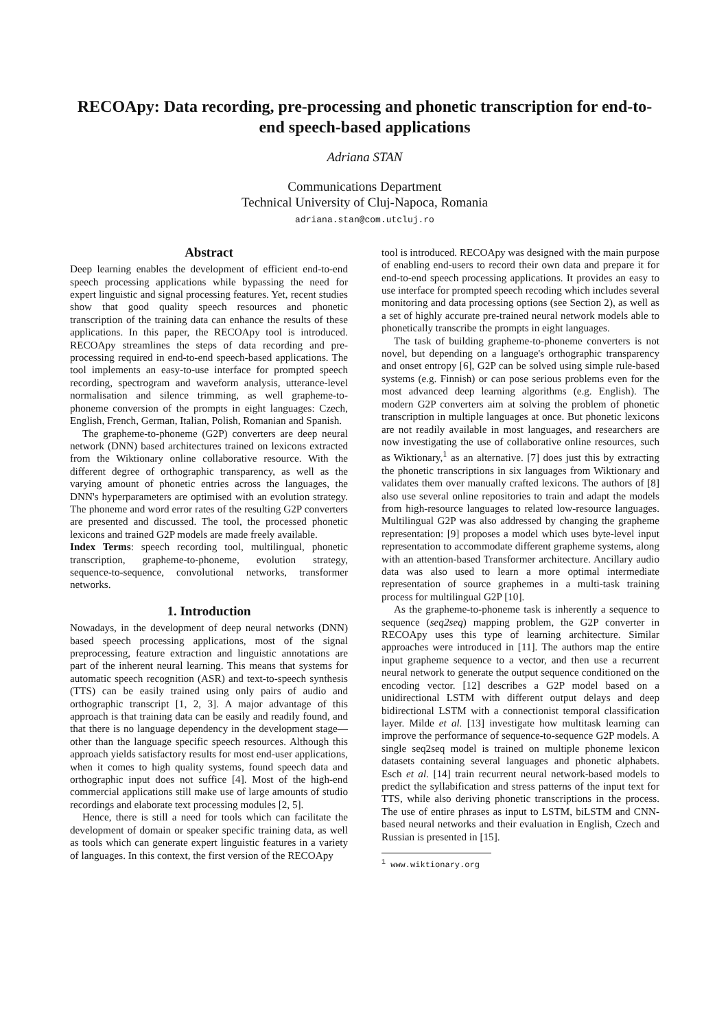RECOApy: Data recording, pre-processing and phonetic transcription for end-to-end speech-based applications
Adriana STAN
Communications Department
Technical University of Cluj-Napoca, Romania
adriana.stan@com.utcluj.ro
Abstract
Deep learning enables the development of efficient end-to-end speech processing applications while bypassing the need for expert linguistic and signal processing features. Yet, recent studies show that good quality speech resources and phonetic transcription of the training data can enhance the results of these applications. In this paper, the RECOApy tool is introduced. RECOApy streamlines the steps of data recording and pre-processing required in end-to-end speech-based applications. The tool implements an easy-to-use interface for prompted speech recording, spectrogram and waveform analysis, utterance-level normalisation and silence trimming, as well grapheme-to-phoneme conversion of the prompts in eight languages: Czech, English, French, German, Italian, Polish, Romanian and Spanish.
The grapheme-to-phoneme (G2P) converters are deep neural network (DNN) based architectures trained on lexicons extracted from the Wiktionary online collaborative resource. With the different degree of orthographic transparency, as well as the varying amount of phonetic entries across the languages, the DNN's hyperparameters are optimised with an evolution strategy. The phoneme and word error rates of the resulting G2P converters are presented and discussed. The tool, the processed phonetic lexicons and trained G2P models are made freely available.
Index Terms: speech recording tool, multilingual, phonetic transcription, grapheme-to-phoneme, evolution strategy, sequence-to-sequence, convolutional networks, transformer networks.
1. Introduction
Nowadays, in the development of deep neural networks (DNN) based speech processing applications, most of the signal preprocessing, feature extraction and linguistic annotations are part of the inherent neural learning. This means that systems for automatic speech recognition (ASR) and text-to-speech synthesis (TTS) can be easily trained using only pairs of audio and orthographic transcript [1, 2, 3]. A major advantage of this approach is that training data can be easily and readily found, and that there is no language dependency in the development stage—other than the language specific speech resources. Although this approach yields satisfactory results for most end-user applications, when it comes to high quality systems, found speech data and orthographic input does not suffice [4]. Most of the high-end commercial applications still make use of large amounts of studio recordings and elaborate text processing modules [2, 5].
Hence, there is still a need for tools which can facilitate the development of domain or speaker specific training data, as well as tools which can generate expert linguistic features in a variety of languages. In this context, the first version of the RECOApy
tool is introduced. RECOApy was designed with the main purpose of enabling end-users to record their own data and prepare it for end-to-end speech processing applications. It provides an easy to use interface for prompted speech recoding which includes several monitoring and data processing options (see Section 2), as well as a set of highly accurate pre-trained neural network models able to phonetically transcribe the prompts in eight languages.
The task of building grapheme-to-phoneme converters is not novel, but depending on a language's orthographic transparency and onset entropy [6], G2P can be solved using simple rule-based systems (e.g. Finnish) or can pose serious problems even for the most advanced deep learning algorithms (e.g. English). The modern G2P converters aim at solving the problem of phonetic transcription in multiple languages at once. But phonetic lexicons are not readily available in most languages, and researchers are now investigating the use of collaborative online resources, such as Wiktionary,<sup>1</sup> as an alternative. [7] does just this by extracting the phonetic transcriptions in six languages from Wiktionary and validates them over manually crafted lexicons. The authors of [8] also use several online repositories to train and adapt the models from high-resource languages to related low-resource languages. Multilingual G2P was also addressed by changing the grapheme representation: [9] proposes a model which uses byte-level input representation to accommodate different grapheme systems, along with an attention-based Transformer architecture. Ancillary audio data was also used to learn a more optimal intermediate representation of source graphemes in a multi-task training process for multilingual G2P [10].
As the grapheme-to-phoneme task is inherently a sequence to sequence (seq2seq) mapping problem, the G2P converter in RECOApy uses this type of learning architecture. Similar approaches were introduced in [11]. The authors map the entire input grapheme sequence to a vector, and then use a recurrent neural network to generate the output sequence conditioned on the encoding vector. [12] describes a G2P model based on a unidirectional LSTM with different output delays and deep bidirectional LSTM with a connectionist temporal classification layer. Milde et al. [13] investigate how multitask learning can improve the performance of sequence-to-sequence G2P models. A single seq2seq model is trained on multiple phoneme lexicon datasets containing several languages and phonetic alphabets. Esch et al. [14] train recurrent neural network-based models to predict the syllabification and stress patterns of the input text for TTS, while also deriving phonetic transcriptions in the process. The use of entire phrases as input to LSTM, biLSTM and CNN-based neural networks and their evaluation in English, Czech and Russian is presented in [15].
<sup>1</sup> www.wiktionary.org